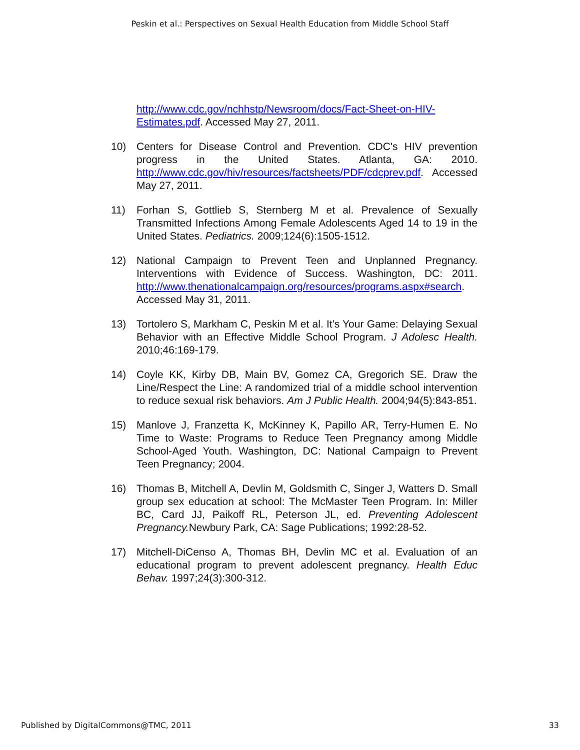Peskin et al.: Perspectives on Sexual Health Education from Middle School Staff
http://www.cdc.gov/nchhstp/Newsroom/docs/Fact-Sheet-on-HIV-Estimates.pdf. Accessed May 27, 2011.
10) Centers for Disease Control and Prevention. CDC's HIV prevention progress in the United States. Atlanta, GA: 2010. http://www.cdc.gov/hiv/resources/factsheets/PDF/cdcprev.pdf. Accessed May 27, 2011.
11) Forhan S, Gottlieb S, Sternberg M et al. Prevalence of Sexually Transmitted Infections Among Female Adolescents Aged 14 to 19 in the United States. Pediatrics. 2009;124(6):1505-1512.
12) National Campaign to Prevent Teen and Unplanned Pregnancy. Interventions with Evidence of Success. Washington, DC: 2011. http://www.thenationalcampaign.org/resources/programs.aspx#search. Accessed May 31, 2011.
13) Tortolero S, Markham C, Peskin M et al. It's Your Game: Delaying Sexual Behavior with an Effective Middle School Program. J Adolesc Health. 2010;46:169-179.
14) Coyle KK, Kirby DB, Main BV, Gomez CA, Gregorich SE. Draw the Line/Respect the Line: A randomized trial of a middle school intervention to reduce sexual risk behaviors. Am J Public Health. 2004;94(5):843-851.
15) Manlove J, Franzetta K, McKinney K, Papillo AR, Terry-Humen E. No Time to Waste: Programs to Reduce Teen Pregnancy among Middle School-Aged Youth. Washington, DC: National Campaign to Prevent Teen Pregnancy; 2004.
16) Thomas B, Mitchell A, Devlin M, Goldsmith C, Singer J, Watters D. Small group sex education at school: The McMaster Teen Program. In: Miller BC, Card JJ, Paikoff RL, Peterson JL, ed. Preventing Adolescent Pregnancy. Newbury Park, CA: Sage Publications; 1992:28-52.
17) Mitchell-DiCenso A, Thomas BH, Devlin MC et al. Evaluation of an educational program to prevent adolescent pregnancy. Health Educ Behav. 1997;24(3):300-312.
Published by DigitalCommons@TMC, 2011 33